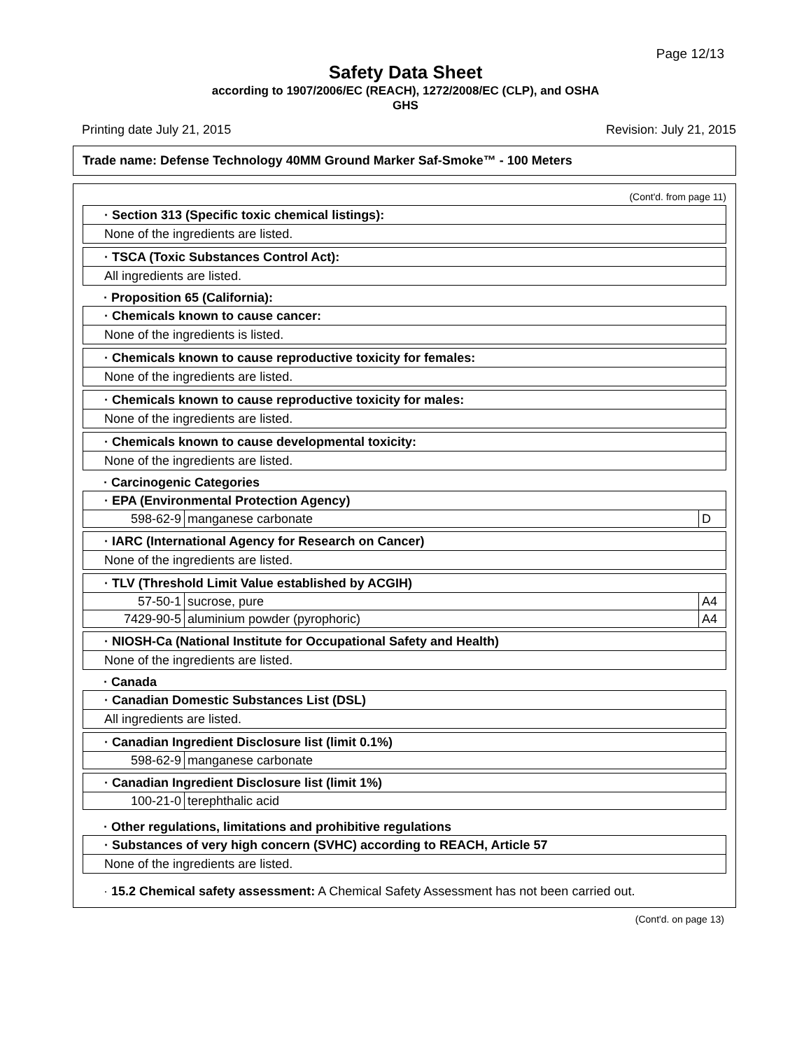Page 12/13
Safety Data Sheet
according to 1907/2006/EC (REACH), 1272/2008/EC (CLP), and OSHA
GHS
Printing date July 21, 2015 Revision: July 21, 2015
Trade name: Defense Technology 40MM Ground Marker Saf-Smoke™ - 100 Meters
(Cont'd. from page 11)
· Section 313 (Specific toxic chemical listings):
None of the ingredients are listed.
· TSCA (Toxic Substances Control Act):
All ingredients are listed.
· Proposition 65 (California):
· Chemicals known to cause cancer:
None of the ingredients is listed.
· Chemicals known to cause reproductive toxicity for females:
None of the ingredients are listed.
· Chemicals known to cause reproductive toxicity for males:
None of the ingredients are listed.
· Chemicals known to cause developmental toxicity:
None of the ingredients are listed.
· Carcinogenic Categories
· EPA (Environmental Protection Agency)
| 598-62-9 | manganese carbonate | D |
· IARC (International Agency for Research on Cancer)
None of the ingredients are listed.
· TLV (Threshold Limit Value established by ACGIH)
| 57-50-1 | sucrose, pure | A4 |
| 7429-90-5 | aluminium powder (pyrophoric) | A4 |
· NIOSH-Ca (National Institute for Occupational Safety and Health)
None of the ingredients are listed.
· Canada
· Canadian Domestic Substances List (DSL)
All ingredients are listed.
· Canadian Ingredient Disclosure list (limit 0.1%)
| 598-62-9 | manganese carbonate |
· Canadian Ingredient Disclosure list (limit 1%)
| 100-21-0 | terephthalic acid |
· Other regulations, limitations and prohibitive regulations
· Substances of very high concern (SVHC) according to REACH, Article 57
None of the ingredients are listed.
· 15.2 Chemical safety assessment: A Chemical Safety Assessment has not been carried out.
(Cont'd. on page 13)